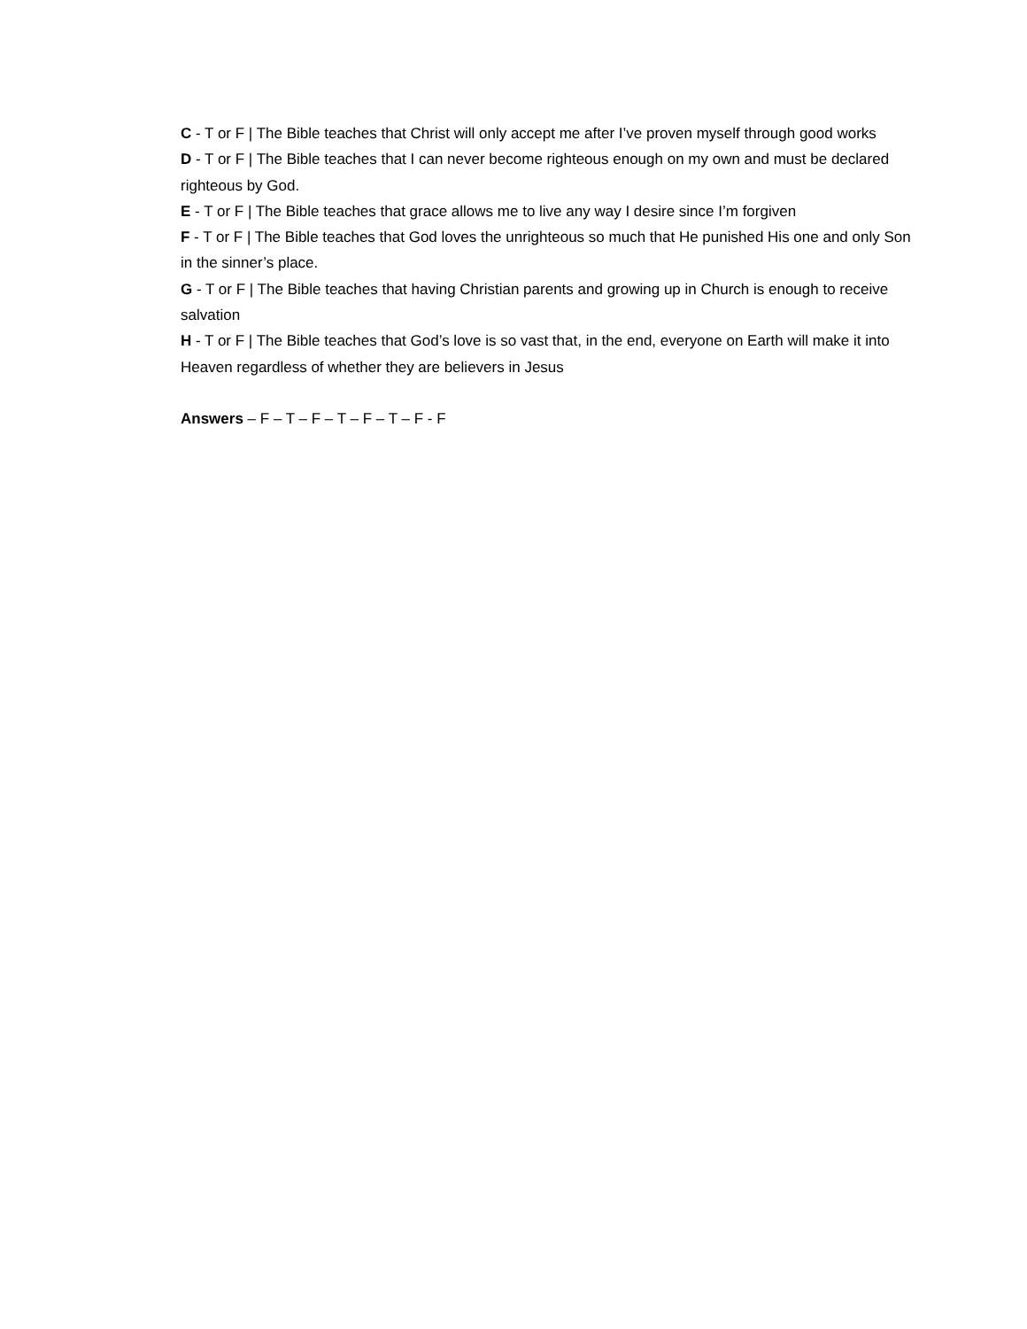C - T or F | The Bible teaches that Christ will only accept me after I’ve proven myself through good works
D - T or F | The Bible teaches that I can never become righteous enough on my own and must be declared righteous by God.
E - T or F | The Bible teaches that grace allows me to live any way I desire since I’m forgiven
F - T or F | The Bible teaches that God loves the unrighteous so much that He punished His one and only Son in the sinner’s place.
G - T or F | The Bible teaches that having Christian parents and growing up in Church is enough to receive salvation
H - T or F | The Bible teaches that God’s love is so vast that, in the end, everyone on Earth will make it into Heaven regardless of whether they are believers in Jesus
Answers – F – T – F – T – F – T – F - F